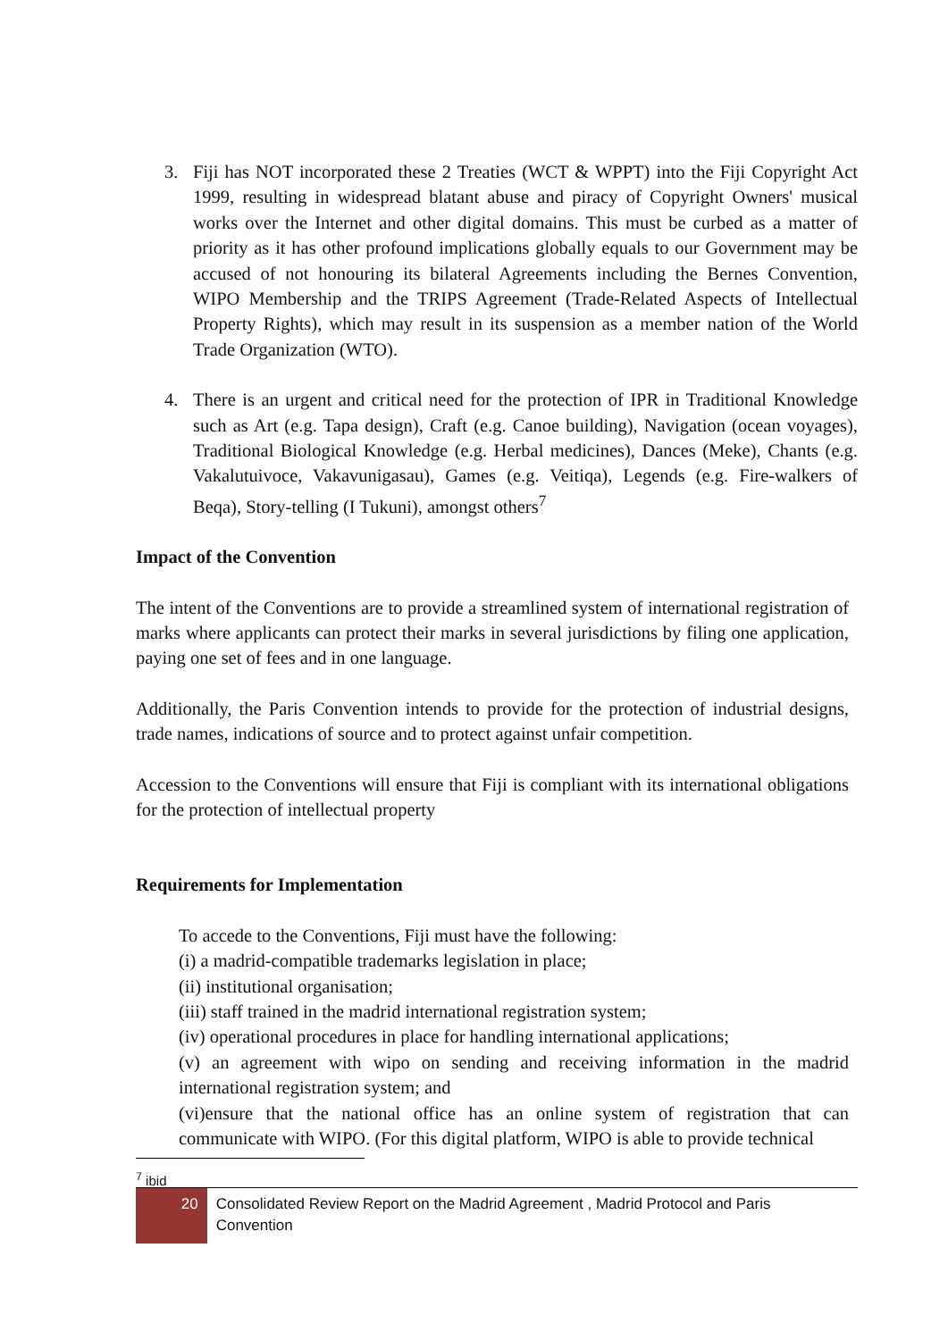3. Fiji has NOT incorporated these 2 Treaties (WCT & WPPT) into the Fiji Copyright Act 1999, resulting in widespread blatant abuse and piracy of Copyright Owners' musical works over the Internet and other digital domains. This must be curbed as a matter of priority as it has other profound implications globally equals to our Government may be accused of not honouring its bilateral Agreements including the Bernes Convention, WIPO Membership and the TRIPS Agreement (Trade-Related Aspects of Intellectual Property Rights), which may result in its suspension as a member nation of the World Trade Organization (WTO).
4. There is an urgent and critical need for the protection of IPR in Traditional Knowledge such as Art (e.g. Tapa design), Craft (e.g. Canoe building), Navigation (ocean voyages), Traditional Biological Knowledge (e.g. Herbal medicines), Dances (Meke), Chants (e.g. Vakalutuivoce, Vakavunigasau), Games (e.g. Veitiqa), Legends (e.g. Fire-walkers of Beqa), Story-telling (I Tukuni), amongst others<sup>7</sup>
Impact of the Convention
The intent of the Conventions are to provide a streamlined system of international registration of marks where applicants can protect their marks in several jurisdictions by filing one application, paying one set of fees and in one language.
Additionally, the Paris Convention intends to provide for the protection of industrial designs, trade names, indications of source and to protect against unfair competition.
Accession to the Conventions will ensure that Fiji is compliant with its international obligations for the protection of intellectual property
Requirements for Implementation
To accede to the Conventions, Fiji must have the following:
(i) a madrid-compatible trademarks legislation in place;
(ii) institutional organisation;
(iii) staff trained in the madrid international registration system;
(iv) operational procedures in place for handling international applications;
(v) an agreement with wipo on sending and receiving information in the madrid international registration system; and
(vi)ensure that the national office has an online system of registration that can communicate with WIPO. (For this digital platform, WIPO is able to provide technical
<sup>7</sup> ibid
20
Consolidated Review Report on the Madrid Agreement , Madrid Protocol and Paris Convention